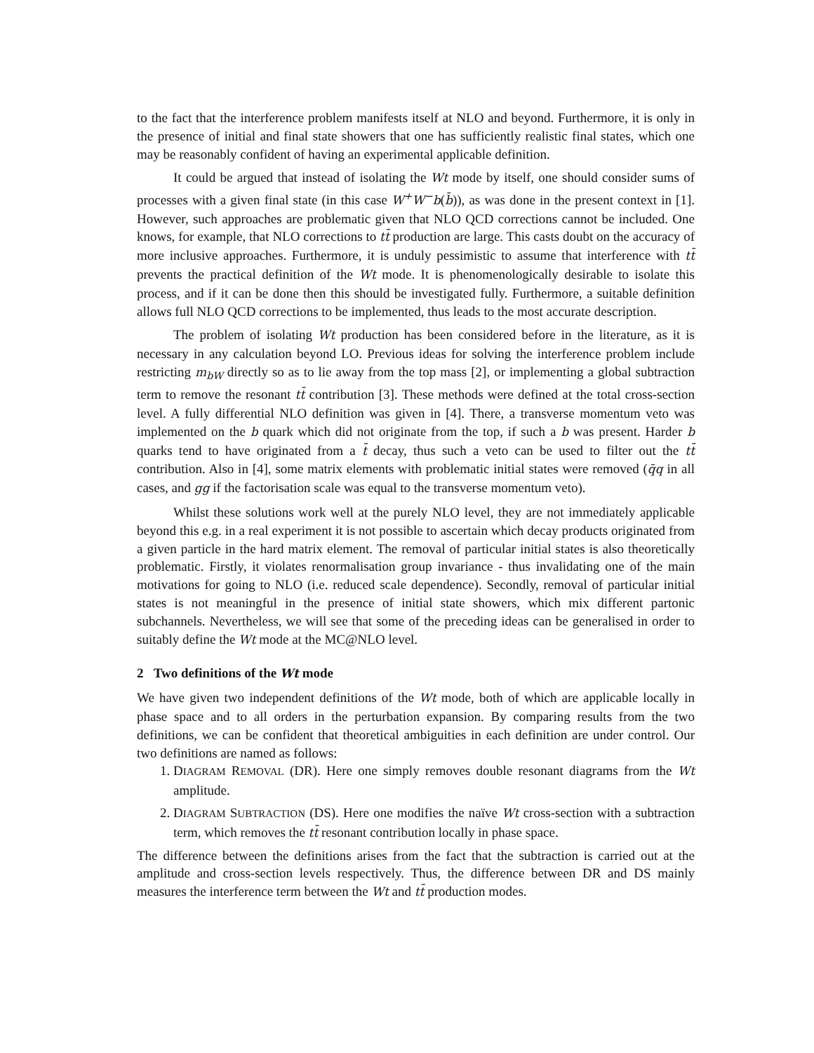to the fact that the interference problem manifests itself at NLO and beyond. Furthermore, it is only in the presence of initial and final state showers that one has sufficiently realistic final states, which one may be reasonably confident of having an experimental applicable definition.
It could be argued that instead of isolating the Wt mode by itself, one should consider sums of processes with a given final state (in this case W<sup>+</sup>W<sup>−</sup>b(b̄)), as was done in the present context in [1]. However, such approaches are problematic given that NLO QCD corrections cannot be included. One knows, for example, that NLO corrections to tt̄ production are large. This casts doubt on the accuracy of more inclusive approaches. Furthermore, it is unduly pessimistic to assume that interference with tt̄ prevents the practical definition of the Wt mode. It is phenomenologically desirable to isolate this process, and if it can be done then this should be investigated fully. Furthermore, a suitable definition allows full NLO QCD corrections to be implemented, thus leads to the most accurate description.
The problem of isolating Wt production has been considered before in the literature, as it is necessary in any calculation beyond LO. Previous ideas for solving the interference problem include restricting m<sub>bW</sub> directly so as to lie away from the top mass [2], or implementing a global subtraction term to remove the resonant tt̄ contribution [3]. These methods were defined at the total cross-section level. A fully differential NLO definition was given in [4]. There, a transverse momentum veto was implemented on the b quark which did not originate from the top, if such a b was present. Harder b quarks tend to have originated from a t̄ decay, thus such a veto can be used to filter out the tt̄ contribution. Also in [4], some matrix elements with problematic initial states were removed (q̄q in all cases, and gg if the factorisation scale was equal to the transverse momentum veto).
Whilst these solutions work well at the purely NLO level, they are not immediately applicable beyond this e.g. in a real experiment it is not possible to ascertain which decay products originated from a given particle in the hard matrix element. The removal of particular initial states is also theoretically problematic. Firstly, it violates renormalisation group invariance - thus invalidating one of the main motivations for going to NLO (i.e. reduced scale dependence). Secondly, removal of particular initial states is not meaningful in the presence of initial state showers, which mix different partonic subchannels. Nevertheless, we will see that some of the preceding ideas can be generalised in order to suitably define the Wt mode at the MC@NLO level.
2 Two definitions of the Wt mode
We have given two independent definitions of the Wt mode, both of which are applicable locally in phase space and to all orders in the perturbation expansion. By comparing results from the two definitions, we can be confident that theoretical ambiguities in each definition are under control. Our two definitions are named as follows:
1. DIAGRAM REMOVAL (DR). Here one simply removes double resonant diagrams from the Wt amplitude.
2. DIAGRAM SUBTRACTION (DS). Here one modifies the naïve Wt cross-section with a subtraction term, which removes the tt̄ resonant contribution locally in phase space.
The difference between the definitions arises from the fact that the subtraction is carried out at the amplitude and cross-section levels respectively. Thus, the difference between DR and DS mainly measures the interference term between the Wt and tt̄ production modes.